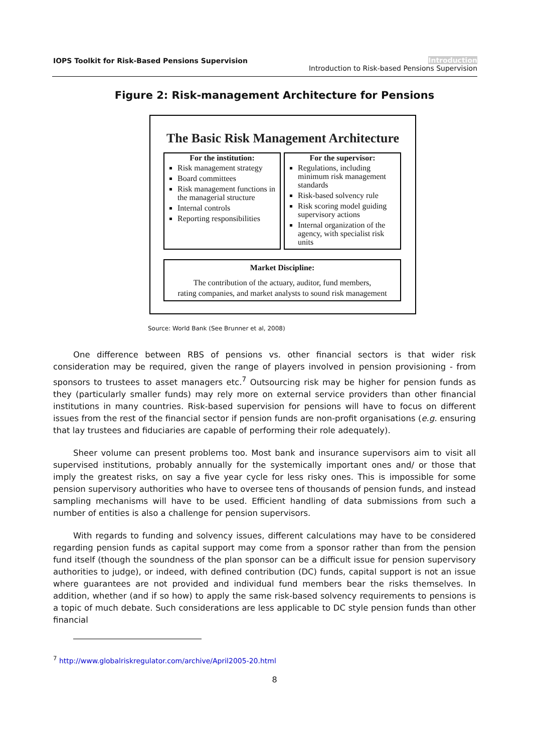IOPS Toolkit for Risk-Based Pensions Supervision
Introduction
Introduction to Risk-based Pensions Supervision
Figure 2: Risk-management Architecture for Pensions
The Basic Risk Management Architecture
For the institution:
Risk management strategy
Board committees
Risk management functions in the managerial structure
Internal controls
Reporting responsibilities
For the supervisor:
Regulations, including minimum risk management standards
Risk-based solvency rule
Risk scoring model guiding supervisory actions
Internal organization of the agency, with specialist risk units
Market Discipline:
The contribution of the actuary, auditor, fund members,
rating companies, and market analysts to sound risk management
Source: World Bank (See Brunner et al, 2008)
One difference between RBS of pensions vs. other financial sectors is that wider risk consideration may be required, given the range of players involved in pension provisioning - from sponsors to trustees to asset managers etc.<sup>7</sup> Outsourcing risk may be higher for pension funds as they (particularly smaller funds) may rely more on external service providers than other financial institutions in many countries. Risk-based supervision for pensions will have to focus on different issues from the rest of the financial sector if pension funds are non-profit organisations (e.g. ensuring that lay trustees and fiduciaries are capable of performing their role adequately).
Sheer volume can present problems too. Most bank and insurance supervisors aim to visit all supervised institutions, probably annually for the systemically important ones and/ or those that imply the greatest risks, on say a five year cycle for less risky ones. This is impossible for some pension supervisory authorities who have to oversee tens of thousands of pension funds, and instead sampling mechanisms will have to be used. Efficient handling of data submissions from such a number of entities is also a challenge for pension supervisors.
With regards to funding and solvency issues, different calculations may have to be considered regarding pension funds as capital support may come from a sponsor rather than from the pension fund itself (though the soundness of the plan sponsor can be a difficult issue for pension supervisory authorities to judge), or indeed, with defined contribution (DC) funds, capital support is not an issue where guarantees are not provided and individual fund members bear the risks themselves. In addition, whether (and if so how) to apply the same risk-based solvency requirements to pensions is a topic of much debate. Such considerations are less applicable to DC style pension funds than other financial
<sup>7</sup> http://www.globalriskregulator.com/archive/April2005-20.html
8